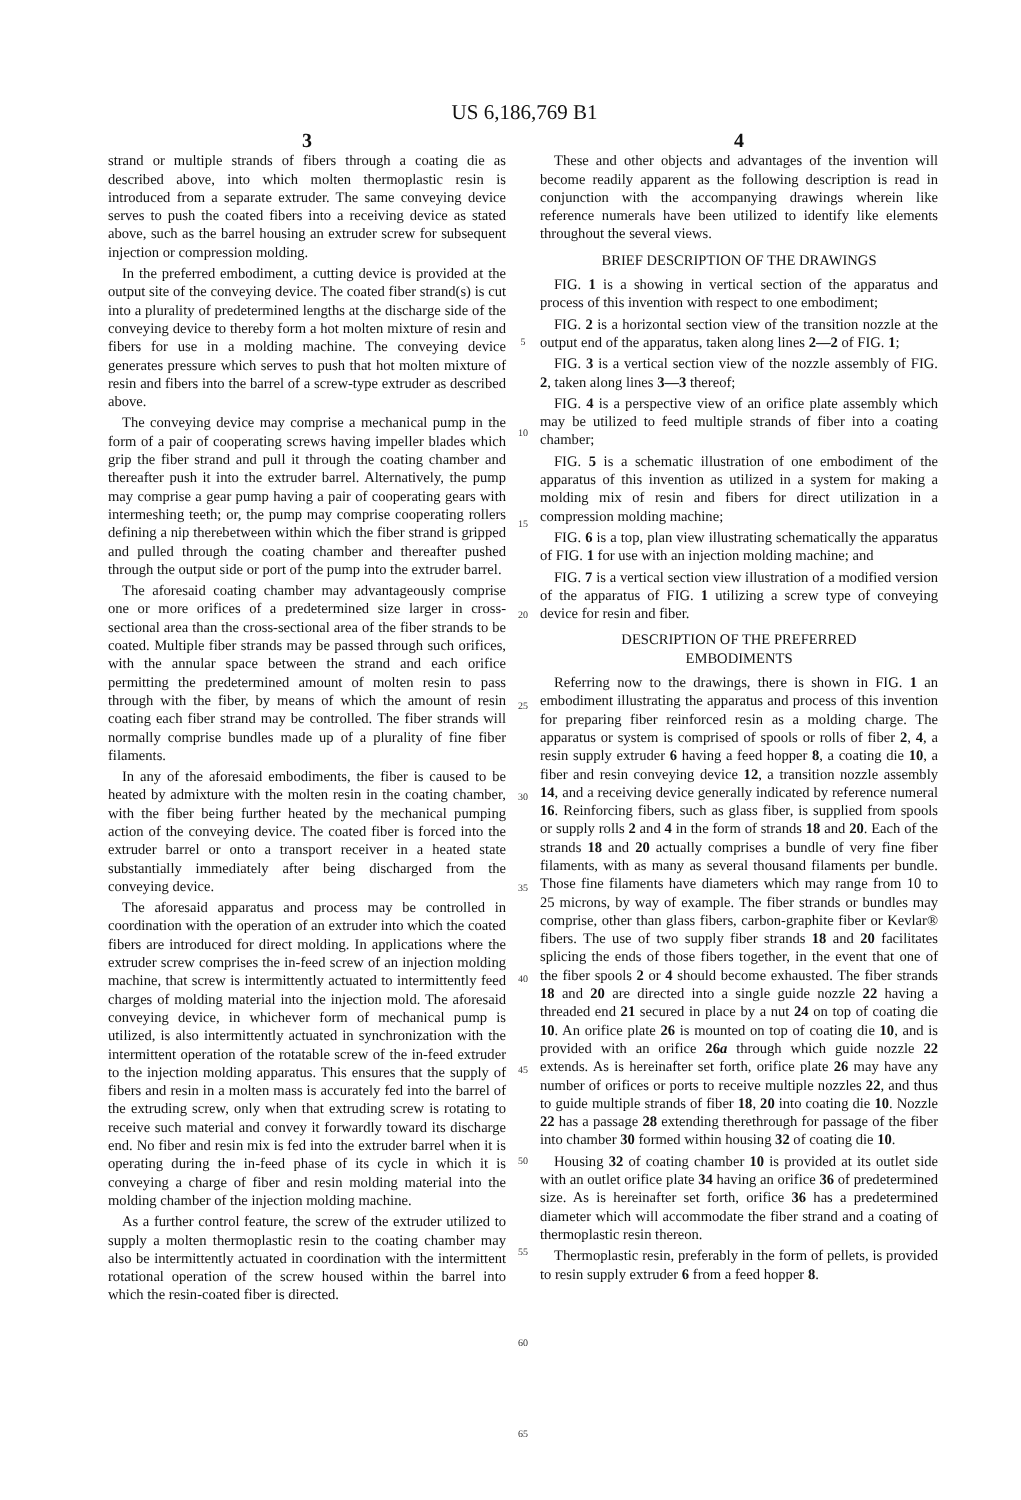US 6,186,769 B1
3
strand or multiple strands of fibers through a coating die as described above, into which molten thermoplastic resin is introduced from a separate extruder. The same conveying device serves to push the coated fibers into a receiving device as stated above, such as the barrel housing an extruder screw for subsequent injection or compression molding.
In the preferred embodiment, a cutting device is provided at the output site of the conveying device. The coated fiber strand(s) is cut into a plurality of predetermined lengths at the discharge side of the conveying device to thereby form a hot molten mixture of resin and fibers for use in a molding machine. The conveying device generates pressure which serves to push that hot molten mixture of resin and fibers into the barrel of a screw-type extruder as described above.
The conveying device may comprise a mechanical pump in the form of a pair of cooperating screws having impeller blades which grip the fiber strand and pull it through the coating chamber and thereafter push it into the extruder barrel. Alternatively, the pump may comprise a gear pump having a pair of cooperating gears with intermeshing teeth; or, the pump may comprise cooperating rollers defining a nip therebetween within which the fiber strand is gripped and pulled through the coating chamber and thereafter pushed through the output side or port of the pump into the extruder barrel.
The aforesaid coating chamber may advantageously comprise one or more orifices of a predetermined size larger in cross-sectional area than the cross-sectional area of the fiber strands to be coated. Multiple fiber strands may be passed through such orifices, with the annular space between the strand and each orifice permitting the predetermined amount of molten resin to pass through with the fiber, by means of which the amount of resin coating each fiber strand may be controlled. The fiber strands will normally comprise bundles made up of a plurality of fine fiber filaments.
In any of the aforesaid embodiments, the fiber is caused to be heated by admixture with the molten resin in the coating chamber, with the fiber being further heated by the mechanical pumping action of the conveying device. The coated fiber is forced into the extruder barrel or onto a transport receiver in a heated state substantially immediately after being discharged from the conveying device.
The aforesaid apparatus and process may be controlled in coordination with the operation of an extruder into which the coated fibers are introduced for direct molding. In applications where the extruder screw comprises the in-feed screw of an injection molding machine, that screw is intermittently actuated to intermittently feed charges of molding material into the injection mold. The aforesaid conveying device, in whichever form of mechanical pump is utilized, is also intermittently actuated in synchronization with the intermittent operation of the rotatable screw of the in-feed extruder to the injection molding apparatus. This ensures that the supply of fibers and resin in a molten mass is accurately fed into the barrel of the extruding screw, only when that extruding screw is rotating to receive such material and convey it forwardly toward its discharge end. No fiber and resin mix is fed into the extruder barrel when it is operating during the in-feed phase of its cycle in which it is conveying a charge of fiber and resin molding material into the molding chamber of the injection molding machine.
As a further control feature, the screw of the extruder utilized to supply a molten thermoplastic resin to the coating chamber may also be intermittently actuated in coordination with the intermittent rotational operation of the screw housed within the barrel into which the resin-coated fiber is directed.
5
10
15
20
25
30
35
40
45
50
55
60
65
4
These and other objects and advantages of the invention will become readily apparent as the following description is read in conjunction with the accompanying drawings wherein like reference numerals have been utilized to identify like elements throughout the several views.
BRIEF DESCRIPTION OF THE DRAWINGS
FIG. 1 is a showing in vertical section of the apparatus and process of this invention with respect to one embodiment;
FIG. 2 is a horizontal section view of the transition nozzle at the output end of the apparatus, taken along lines 2—2 of FIG. 1;
FIG. 3 is a vertical section view of the nozzle assembly of FIG. 2, taken along lines 3—3 thereof;
FIG. 4 is a perspective view of an orifice plate assembly which may be utilized to feed multiple strands of fiber into a coating chamber;
FIG. 5 is a schematic illustration of one embodiment of the apparatus of this invention as utilized in a system for making a molding mix of resin and fibers for direct utilization in a compression molding machine;
FIG. 6 is a top, plan view illustrating schematically the apparatus of FIG. 1 for use with an injection molding machine; and
FIG. 7 is a vertical section view illustration of a modified version of the apparatus of FIG. 1 utilizing a screw type of conveying device for resin and fiber.
DESCRIPTION OF THE PREFERRED
EMBODIMENTS
Referring now to the drawings, there is shown in FIG. 1 an embodiment illustrating the apparatus and process of this invention for preparing fiber reinforced resin as a molding charge. The apparatus or system is comprised of spools or rolls of fiber 2, 4, a resin supply extruder 6 having a feed hopper 8, a coating die 10, a fiber and resin conveying device 12, a transition nozzle assembly 14, and a receiving device generally indicated by reference numeral 16. Reinforcing fibers, such as glass fiber, is supplied from spools or supply rolls 2 and 4 in the form of strands 18 and 20. Each of the strands 18 and 20 actually comprises a bundle of very fine fiber filaments, with as many as several thousand filaments per bundle. Those fine filaments have diameters which may range from 10 to 25 microns, by way of example. The fiber strands or bundles may comprise, other than glass fibers, carbon-graphite fiber or Kevlar® fibers. The use of two supply fiber strands 18 and 20 facilitates splicing the ends of those fibers together, in the event that one of the fiber spools 2 or 4 should become exhausted. The fiber strands 18 and 20 are directed into a single guide nozzle 22 having a threaded end 21 secured in place by a nut 24 on top of coating die 10. An orifice plate 26 is mounted on top of coating die 10, and is provided with an orifice 26a through which guide nozzle 22 extends. As is hereinafter set forth, orifice plate 26 may have any number of orifices or ports to receive multiple nozzles 22, and thus to guide multiple strands of fiber 18, 20 into coating die 10. Nozzle 22 has a passage 28 extending therethrough for passage of the fiber into chamber 30 formed within housing 32 of coating die 10.
Housing 32 of coating chamber 10 is provided at its outlet side with an outlet orifice plate 34 having an orifice 36 of predetermined size. As is hereinafter set forth, orifice 36 has a predetermined diameter which will accommodate the fiber strand and a coating of thermoplastic resin thereon.
Thermoplastic resin, preferably in the form of pellets, is provided to resin supply extruder 6 from a feed hopper 8.